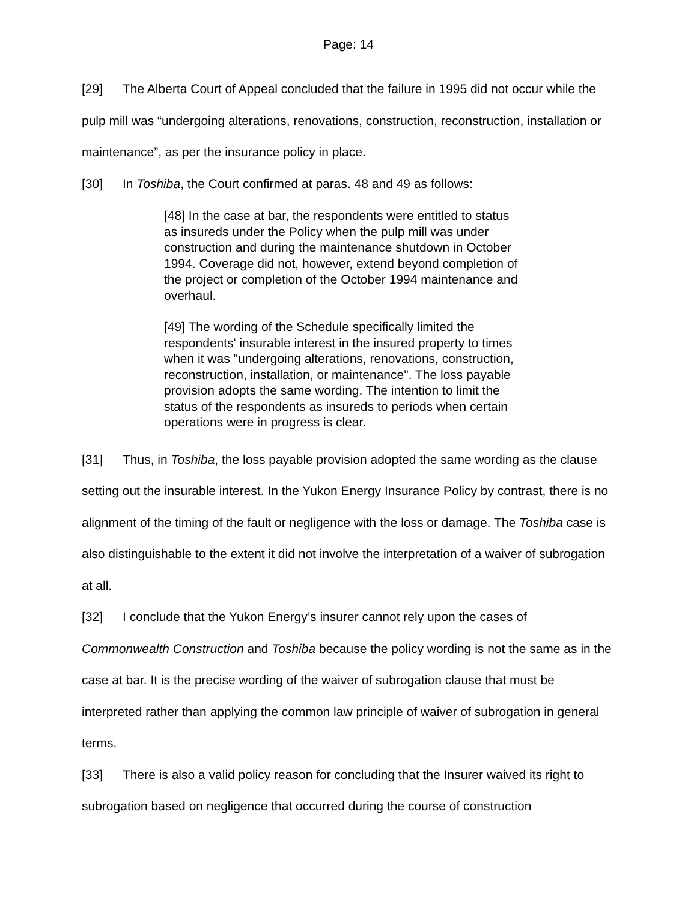Page: 14
[29] The Alberta Court of Appeal concluded that the failure in 1995 did not occur while the pulp mill was “undergoing alterations, renovations, construction, reconstruction, installation or maintenance”, as per the insurance policy in place.
[30] In Toshiba, the Court confirmed at paras. 48 and 49 as follows:
[48] In the case at bar, the respondents were entitled to status as insureds under the Policy when the pulp mill was under construction and during the maintenance shutdown in October 1994. Coverage did not, however, extend beyond completion of the project or completion of the October 1994 maintenance and overhaul.
[49] The wording of the Schedule specifically limited the respondents' insurable interest in the insured property to times when it was "undergoing alterations, renovations, construction, reconstruction, installation, or maintenance". The loss payable provision adopts the same wording. The intention to limit the status of the respondents as insureds to periods when certain operations were in progress is clear.
[31] Thus, in Toshiba, the loss payable provision adopted the same wording as the clause setting out the insurable interest. In the Yukon Energy Insurance Policy by contrast, there is no alignment of the timing of the fault or negligence with the loss or damage. The Toshiba case is also distinguishable to the extent it did not involve the interpretation of a waiver of subrogation at all.
[32] I conclude that the Yukon Energy’s insurer cannot rely upon the cases of Commonwealth Construction and Toshiba because the policy wording is not the same as in the case at bar. It is the precise wording of the waiver of subrogation clause that must be interpreted rather than applying the common law principle of waiver of subrogation in general terms.
[33] There is also a valid policy reason for concluding that the Insurer waived its right to subrogation based on negligence that occurred during the course of construction